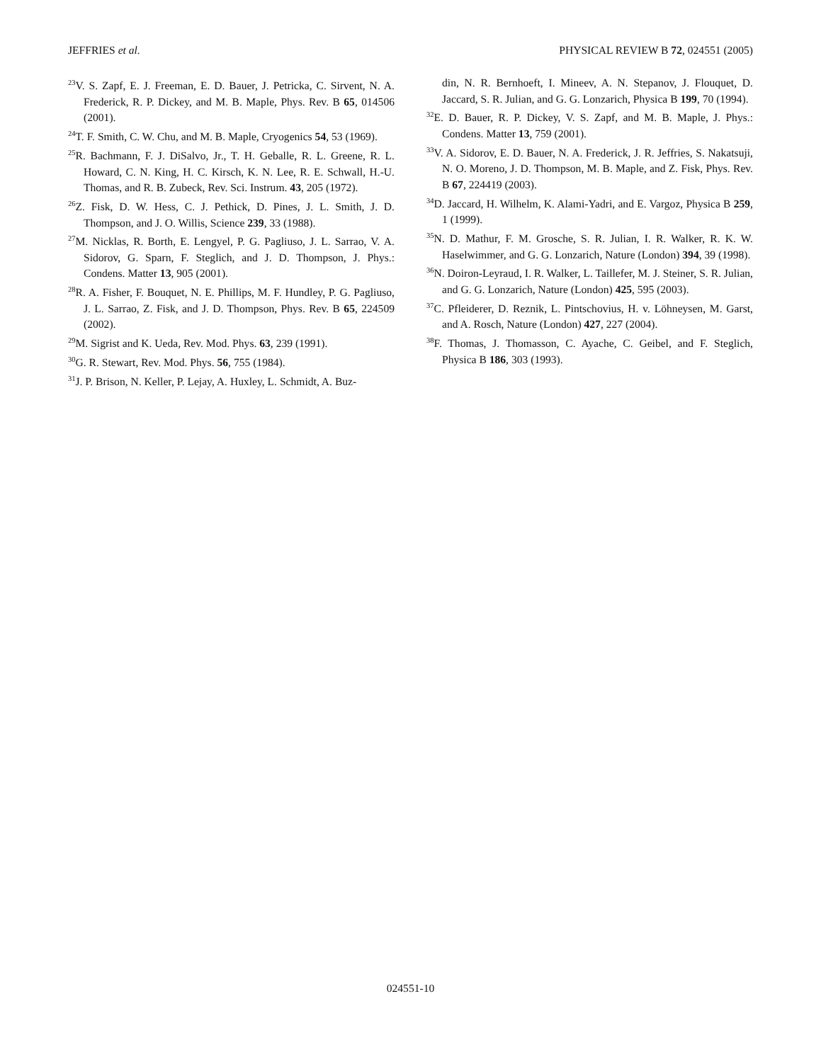JEFFRIES et al. PHYSICAL REVIEW B 72, 024551 (2005)
<sup>23</sup>V. S. Zapf, E. J. Freeman, E. D. Bauer, J. Petricka, C. Sirvent, N. A. Frederick, R. P. Dickey, and M. B. Maple, Phys. Rev. B 65, 014506 (2001).
<sup>24</sup> T. F. Smith, C. W. Chu, and M. B. Maple, Cryogenics 54, 53 (1969).
<sup>25</sup> R. Bachmann, F. J. DiSalvo, Jr., T. H. Geballe, R. L. Greene, R. L. Howard, C. N. King, H. C. Kirsch, K. N. Lee, R. E. Schwall, H.-U. Thomas, and R. B. Zubeck, Rev. Sci. Instrum. 43, 205 (1972).
<sup>26</sup> Z. Fisk, D. W. Hess, C. J. Pethick, D. Pines, J. L. Smith, J. D. Thompson, and J. O. Willis, Science 239, 33 (1988).
<sup>27</sup> M. Nicklas, R. Borth, E. Lengyel, P. G. Pagliuso, J. L. Sarrao, V. A. Sidorov, G. Sparn, F. Steglich, and J. D. Thompson, J. Phys.: Condens. Matter 13, 905 (2001).
<sup>28</sup> R. A. Fisher, F. Bouquet, N. E. Phillips, M. F. Hundley, P. G. Pagliuso, J. L. Sarrao, Z. Fisk, and J. D. Thompson, Phys. Rev. B 65, 224509 (2002).
<sup>29</sup> M. Sigrist and K. Ueda, Rev. Mod. Phys. 63, 239 (1991).
<sup>30</sup> G. R. Stewart, Rev. Mod. Phys. 56, 755 (1984).
<sup>31</sup> J. P. Brison, N. Keller, P. Lejay, A. Huxley, L. Schmidt, A. Buz-
din, N. R. Bernhoeft, I. Mineev, A. N. Stepanov, J. Flouquet, D. Jaccard, S. R. Julian, and G. G. Lonzarich, Physica B 199, 70 (1994).
<sup>32</sup> E. D. Bauer, R. P. Dickey, V. S. Zapf, and M. B. Maple, J. Phys.: Condens. Matter 13, 759 (2001).
<sup>33</sup>V. A. Sidorov, E. D. Bauer, N. A. Frederick, J. R. Jeffries, S. Nakatsuji, N. O. Moreno, J. D. Thompson, M. B. Maple, and Z. Fisk, Phys. Rev. B 67, 224419 (2003).
<sup>34</sup> D. Jaccard, H. Wilhelm, K. Alami-Yadri, and E. Vargoz, Physica B 259, 1 (1999).
<sup>35</sup>N. D. Mathur, F. M. Grosche, S. R. Julian, I. R. Walker, R. K. W. Haselwimmer, and G. G. Lonzarich, Nature (London) 394, 39 (1998).
<sup>36</sup>N. Doiron-Leyraud, I. R. Walker, L. Taillefer, M. J. Steiner, S. R. Julian, and G. G. Lonzarich, Nature (London) 425, 595 (2003).
<sup>37</sup>C. Pfleiderer, D. Reznik, L. Pintschovius, H. v. Löhneysen, M. Garst, and A. Rosch, Nature (London) 427, 227 (2004).
<sup>38</sup>F. Thomas, J. Thomasson, C. Ayache, C. Geibel, and F. Steglich, Physica B 186, 303 (1993).
024551-10